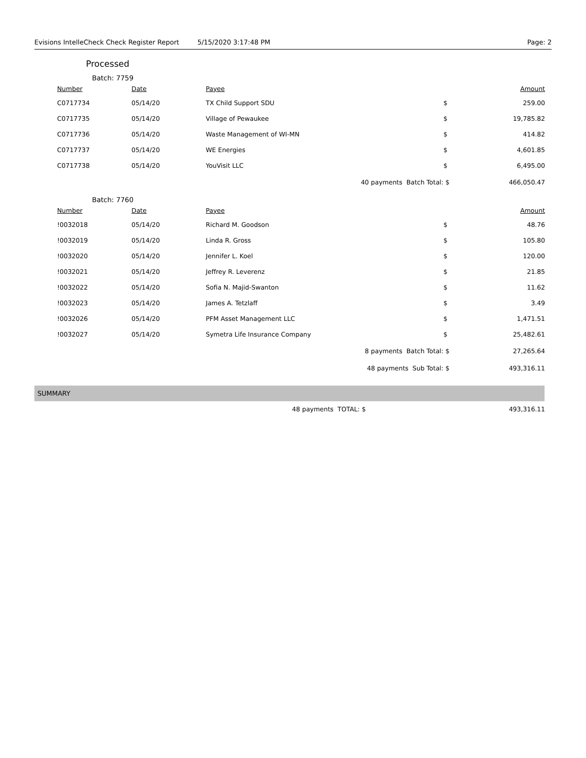Evisions IntelleCheck Check Register Report 5/15/2020 3:17:48 PM Page: 2
Processed
Batch: 7759
| Number | Date | Payee | | Amount |
| --- | --- | --- | --- | --- |
| C0717734 | 05/14/20 | TX Child Support SDU | $ | 259.00 |
| C0717735 | 05/14/20 | Village of Pewaukee | $ | 19,785.82 |
| C0717736 | 05/14/20 | Waste Management of WI-MN | $ | 414.82 |
| C0717737 | 05/14/20 | WE Energies | $ | 4,601.85 |
| C0717738 | 05/14/20 | YouVisit LLC | $ | 6,495.00 |
| 40 payments Batch Total: | | | $ | 466,050.47 |
Batch: 7760
| Number | Date | Payee | | Amount |
| --- | --- | --- | --- | --- |
| !0032018 | 05/14/20 | Richard M. Goodson | $ | 48.76 |
| !0032019 | 05/14/20 | Linda R. Gross | $ | 105.80 |
| !0032020 | 05/14/20 | Jennifer L. Koel | $ | 120.00 |
| !0032021 | 05/14/20 | Jeffrey R. Leverenz | $ | 21.85 |
| !0032022 | 05/14/20 | Sofia N. Majid-Swanton | $ | 11.62 |
| !0032023 | 05/14/20 | James A. Tetzlaff | $ | 3.49 |
| !0032026 | 05/14/20 | PFM Asset Management LLC | $ | 1,471.51 |
| !0032027 | 05/14/20 | Symetra Life Insurance Company | $ | 25,482.61 |
| 8 payments Batch Total: | | | $ | 27,265.64 |
| 48 payments Sub Total: | | | $ | 493,316.11 |
SUMMARY
| 48 payments TOTAL: $ | | 493,316.11 |